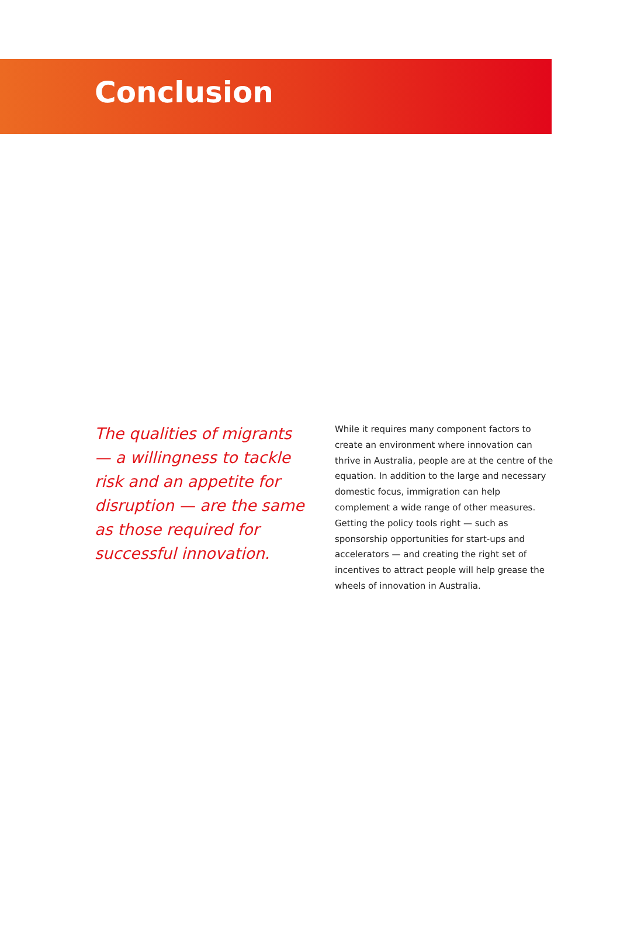Conclusion
The qualities of migrants — a willingness to tackle risk and an appetite for disruption — are the same as those required for successful innovation.
While it requires many component factors to create an environment where innovation can thrive in Australia, people are at the centre of the equation. In addition to the large and necessary domestic focus, immigration can help complement a wide range of other measures. Getting the policy tools right — such as sponsorship opportunities for start-ups and accelerators — and creating the right set of incentives to attract people will help grease the wheels of innovation in Australia.